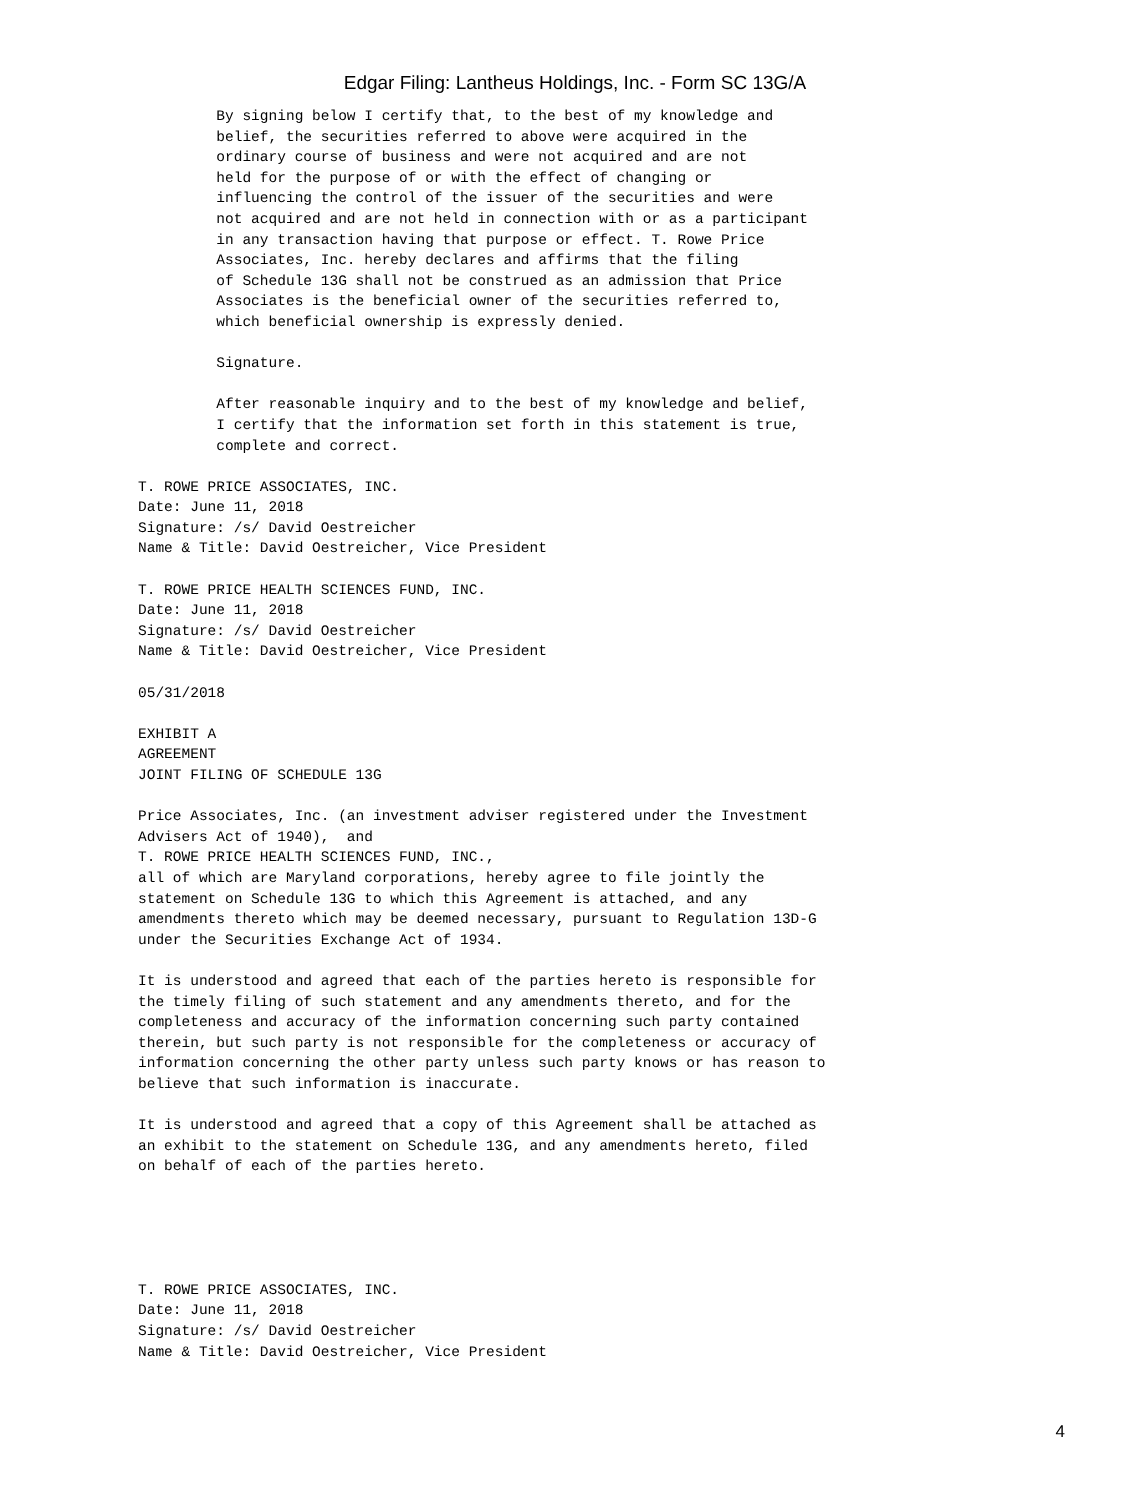Edgar Filing: Lantheus Holdings, Inc. - Form SC 13G/A
         By signing below I certify that, to the best of my knowledge and
         belief, the securities referred to above were acquired in the
         ordinary course of business and were not acquired and are not
         held for the purpose of or with the effect of changing or
         influencing the control of the issuer of the securities and were
         not acquired and are not held in connection with or as a participant
         in any transaction having that purpose or effect. T. Rowe Price
         Associates, Inc. hereby declares and affirms that the filing
         of Schedule 13G shall not be construed as an admission that Price
         Associates is the beneficial owner of the securities referred to,
         which beneficial ownership is expressly denied.

         Signature.

         After reasonable inquiry and to the best of my knowledge and belief,
         I certify that the information set forth in this statement is true,
         complete and correct.

T. ROWE PRICE ASSOCIATES, INC.
Date: June 11, 2018
Signature: /s/ David Oestreicher
Name & Title: David Oestreicher, Vice President

T. ROWE PRICE HEALTH SCIENCES FUND, INC.
Date: June 11, 2018
Signature: /s/ David Oestreicher
Name & Title: David Oestreicher, Vice President

05/31/2018

EXHIBIT A
AGREEMENT
JOINT FILING OF SCHEDULE 13G

Price Associates, Inc. (an investment adviser registered under the Investment
Advisers Act of 1940),  and
T. ROWE PRICE HEALTH SCIENCES FUND, INC.,
all of which are Maryland corporations, hereby agree to file jointly the
statement on Schedule 13G to which this Agreement is attached, and any
amendments thereto which may be deemed necessary, pursuant to Regulation 13D-G
under the Securities Exchange Act of 1934.

It is understood and agreed that each of the parties hereto is responsible for
the timely filing of such statement and any amendments thereto, and for the
completeness and accuracy of the information concerning such party contained
therein, but such party is not responsible for the completeness or accuracy of
information concerning the other party unless such party knows or has reason to
believe that such information is inaccurate.

It is understood and agreed that a copy of this Agreement shall be attached as
an exhibit to the statement on Schedule 13G, and any amendments hereto, filed
on behalf of each of the parties hereto.





T. ROWE PRICE ASSOCIATES, INC.
Date: June 11, 2018
Signature: /s/ David Oestreicher
Name & Title: David Oestreicher, Vice President
4